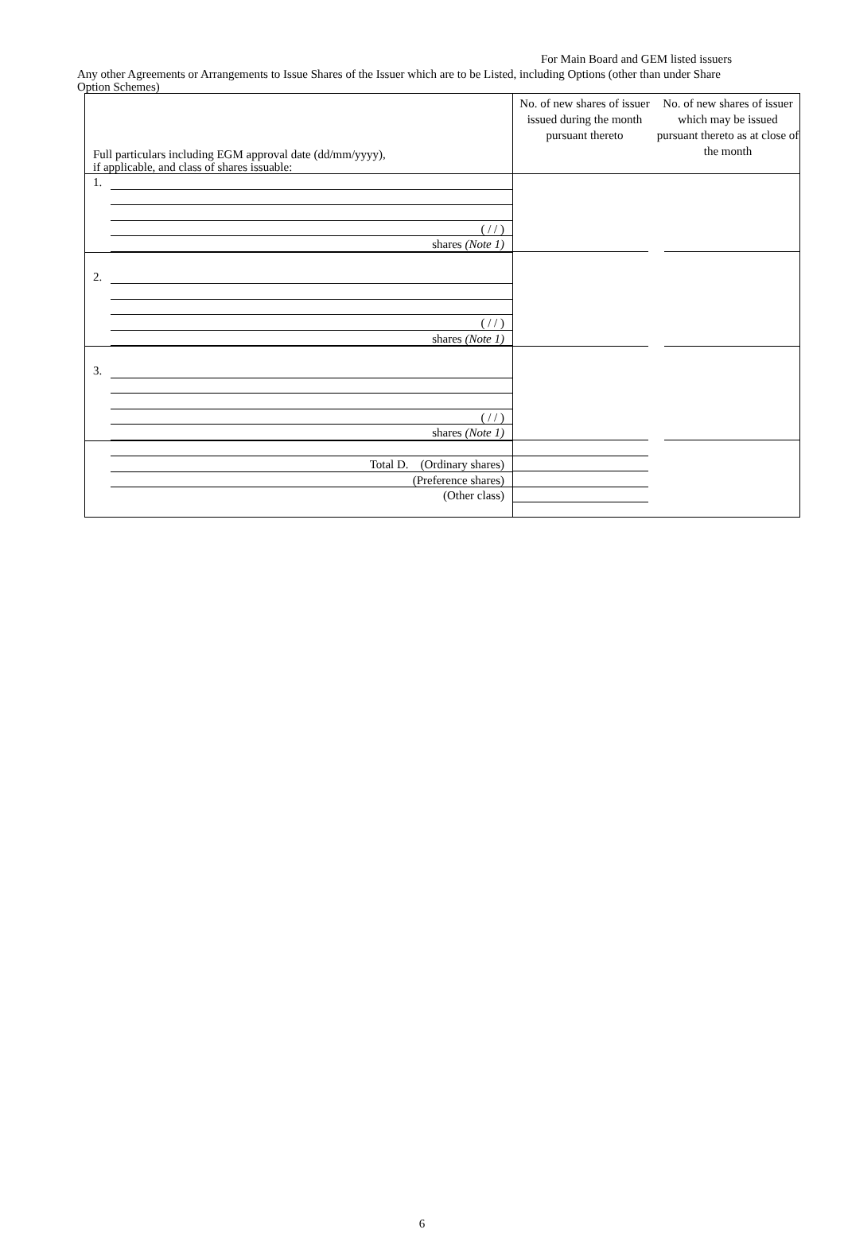For Main Board and GEM listed issuers
Any other Agreements or Arrangements to Issue Shares of the Issuer which are to be Listed, including Options (other than under Share Option Schemes)
| Full particulars including EGM approval date (dd/mm/yyyy), if applicable, and class of shares issuable: | No. of new shares of issuer issued during the month pursuant thereto No. of new shares of issuer which may be issued pursuant thereto as at close of the month | |
| 1. ( / / ) shares (Note 1) | | |
| 2. ( / / ) shares (Note 1) | | |
| 3. ( / / ) shares (Note 1) | | |
| Total D. (Ordinary shares) (Preference shares) (Other class) | | |
6